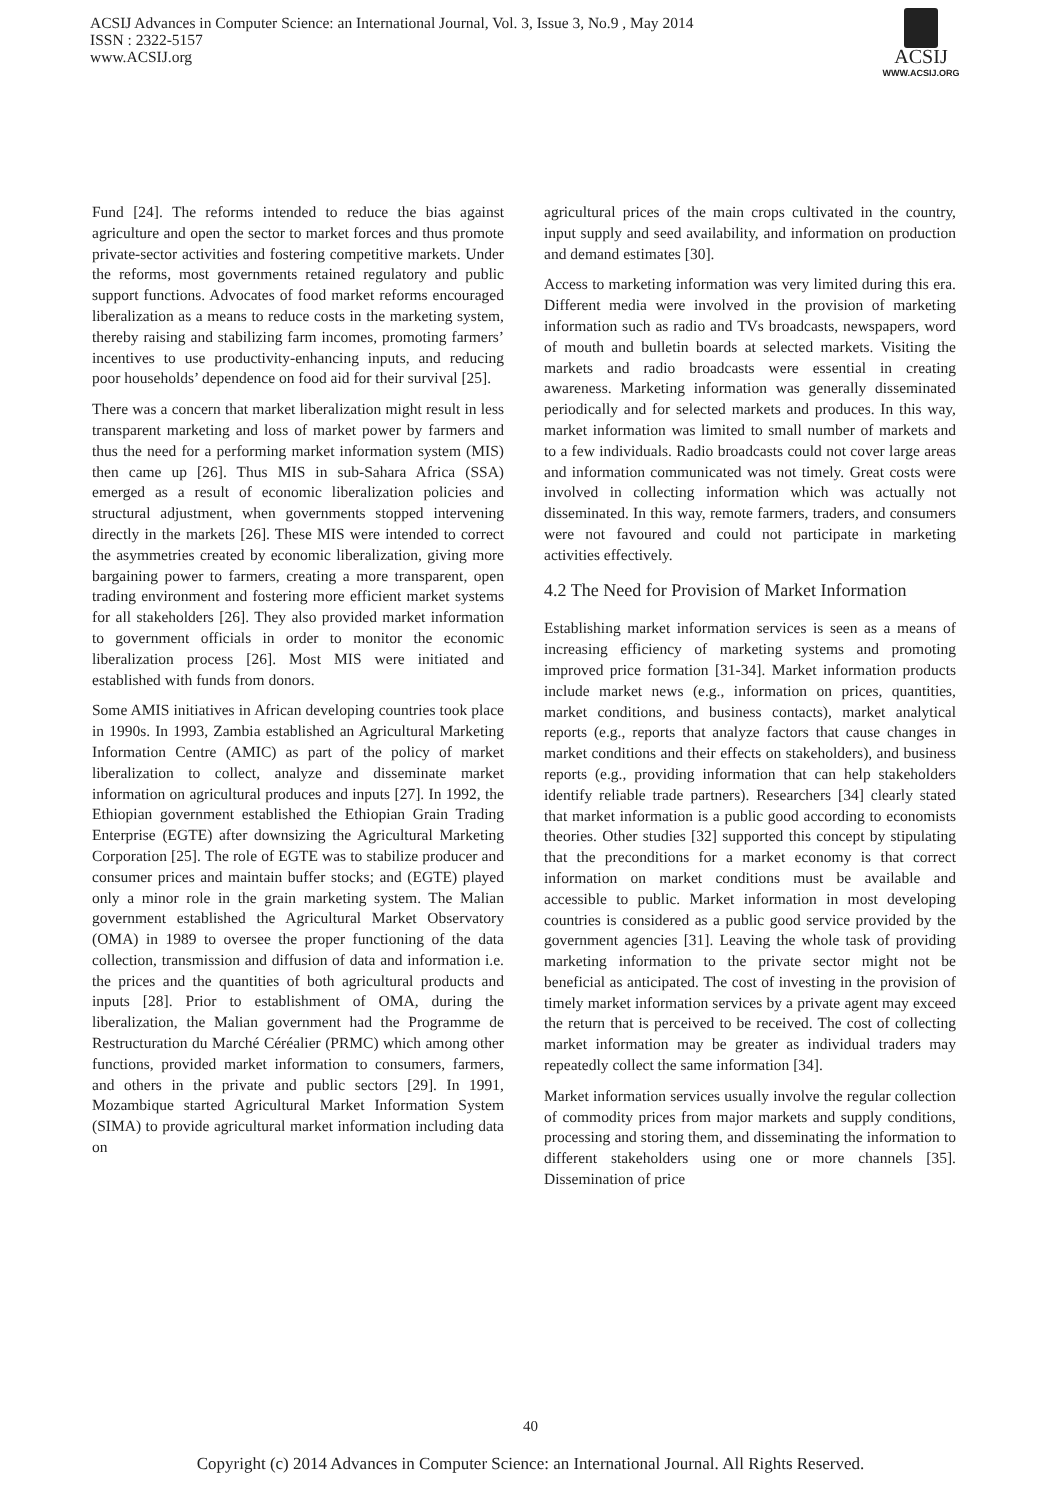ACSIJ Advances in Computer Science: an International Journal, Vol. 3, Issue 3, No.9 , May 2014
ISSN : 2322-5157
www.ACSIJ.org
ACSIJ
WWW.ACSIJ.ORG
Fund [24]. The reforms intended to reduce the bias against agriculture and open the sector to market forces and thus promote private-sector activities and fostering competitive markets. Under the reforms, most governments retained regulatory and public support functions. Advocates of food market reforms encouraged liberalization as a means to reduce costs in the marketing system, thereby raising and stabilizing farm incomes, promoting farmers’ incentives to use productivity-enhancing inputs, and reducing poor households’ dependence on food aid for their survival [25].
There was a concern that market liberalization might result in less transparent marketing and loss of market power by farmers and thus the need for a performing market information system (MIS) then came up [26]. Thus MIS in sub-Sahara Africa (SSA) emerged as a result of economic liberalization policies and structural adjustment, when governments stopped intervening directly in the markets [26]. These MIS were intended to correct the asymmetries created by economic liberalization, giving more bargaining power to farmers, creating a more transparent, open trading environment and fostering more efficient market systems for all stakeholders [26]. They also provided market information to government officials in order to monitor the economic liberalization process [26]. Most MIS were initiated and established with funds from donors.
Some AMIS initiatives in African developing countries took place in 1990s. In 1993, Zambia established an Agricultural Marketing Information Centre (AMIC) as part of the policy of market liberalization to collect, analyze and disseminate market information on agricultural produces and inputs [27]. In 1992, the Ethiopian government established the Ethiopian Grain Trading Enterprise (EGTE) after downsizing the Agricultural Marketing Corporation [25]. The role of EGTE was to stabilize producer and consumer prices and maintain buffer stocks; and (EGTE) played only a minor role in the grain marketing system. The Malian government established the Agricultural Market Observatory (OMA) in 1989 to oversee the proper functioning of the data collection, transmission and diffusion of data and information i.e. the prices and the quantities of both agricultural products and inputs [28]. Prior to establishment of OMA, during the liberalization, the Malian government had the Programme de Restructuration du Marché Céréalier (PRMC) which among other functions, provided market information to consumers, farmers, and others in the private and public sectors [29]. In 1991, Mozambique started Agricultural Market Information System (SIMA) to provide agricultural market information including data on
agricultural prices of the main crops cultivated in the country, input supply and seed availability, and information on production and demand estimates [30].
Access to marketing information was very limited during this era. Different media were involved in the provision of marketing information such as radio and TVs broadcasts, newspapers, word of mouth and bulletin boards at selected markets. Visiting the markets and radio broadcasts were essential in creating awareness. Marketing information was generally disseminated periodically and for selected markets and produces. In this way, market information was limited to small number of markets and to a few individuals. Radio broadcasts could not cover large areas and information communicated was not timely. Great costs were involved in collecting information which was actually not disseminated. In this way, remote farmers, traders, and consumers were not favoured and could not participate in marketing activities effectively.
4.2 The Need for Provision of Market Information
Establishing market information services is seen as a means of increasing efficiency of marketing systems and promoting improved price formation [31-34]. Market information products include market news (e.g., information on prices, quantities, market conditions, and business contacts), market analytical reports (e.g., reports that analyze factors that cause changes in market conditions and their effects on stakeholders), and business reports (e.g., providing information that can help stakeholders identify reliable trade partners). Researchers [34] clearly stated that market information is a public good according to economists theories. Other studies [32] supported this concept by stipulating that the preconditions for a market economy is that correct information on market conditions must be available and accessible to public. Market information in most developing countries is considered as a public good service provided by the government agencies [31]. Leaving the whole task of providing marketing information to the private sector might not be beneficial as anticipated. The cost of investing in the provision of timely market information services by a private agent may exceed the return that is perceived to be received. The cost of collecting market information may be greater as individual traders may repeatedly collect the same information [34].
Market information services usually involve the regular collection of commodity prices from major markets and supply conditions, processing and storing them, and disseminating the information to different stakeholders using one or more channels [35]. Dissemination of price
40
Copyright (c) 2014 Advances in Computer Science: an International Journal. All Rights Reserved.